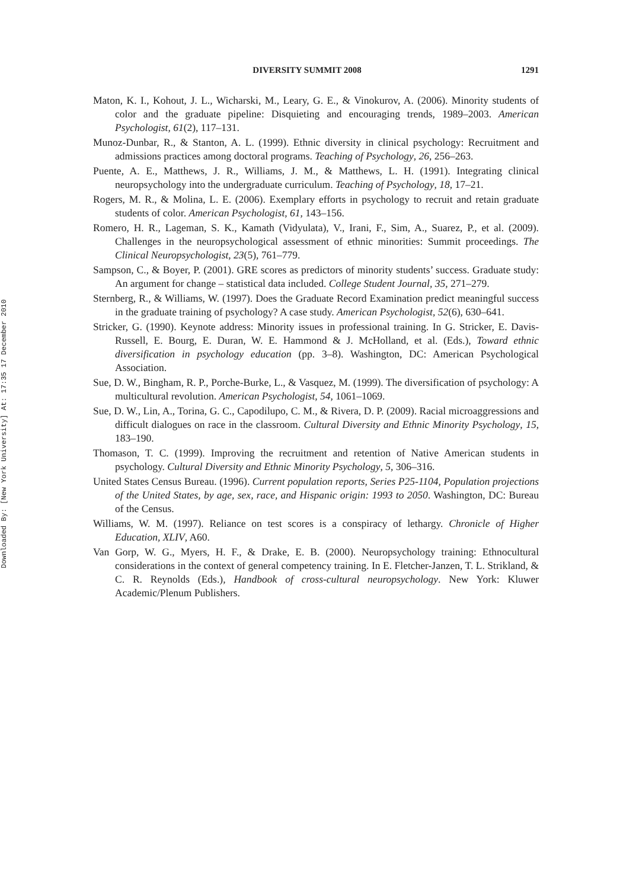Downloaded By: [New York University] At: 17:35 17 December 2010
DIVERSITY SUMMIT 2008 1291
Maton, K. I., Kohout, J. L., Wicharski, M., Leary, G. E., & Vinokurov, A. (2006). Minority students of color and the graduate pipeline: Disquieting and encouraging trends, 1989–2003. American Psychologist, 61(2), 117–131.
Munoz-Dunbar, R., & Stanton, A. L. (1999). Ethnic diversity in clinical psychology: Recruitment and admissions practices among doctoral programs. Teaching of Psychology, 26, 256–263.
Puente, A. E., Matthews, J. R., Williams, J. M., & Matthews, L. H. (1991). Integrating clinical neuropsychology into the undergraduate curriculum. Teaching of Psychology, 18, 17–21.
Rogers, M. R., & Molina, L. E. (2006). Exemplary efforts in psychology to recruit and retain graduate students of color. American Psychologist, 61, 143–156.
Romero, H. R., Lageman, S. K., Kamath (Vidyulata), V., Irani, F., Sim, A., Suarez, P., et al. (2009). Challenges in the neuropsychological assessment of ethnic minorities: Summit proceedings. The Clinical Neuropsychologist, 23(5), 761–779.
Sampson, C., & Boyer, P. (2001). GRE scores as predictors of minority students’ success. Graduate study: An argument for change – statistical data included. College Student Journal, 35, 271–279.
Sternberg, R., & Williams, W. (1997). Does the Graduate Record Examination predict meaningful success in the graduate training of psychology? A case study. American Psychologist, 52(6), 630–641.
Stricker, G. (1990). Keynote address: Minority issues in professional training. In G. Stricker, E. Davis-Russell, E. Bourg, E. Duran, W. E. Hammond & J. McHolland, et al. (Eds.), Toward ethnic diversification in psychology education (pp. 3–8). Washington, DC: American Psychological Association.
Sue, D. W., Bingham, R. P., Porche-Burke, L., & Vasquez, M. (1999). The diversification of psychology: A multicultural revolution. American Psychologist, 54, 1061–1069.
Sue, D. W., Lin, A., Torina, G. C., Capodilupo, C. M., & Rivera, D. P. (2009). Racial microaggressions and difficult dialogues on race in the classroom. Cultural Diversity and Ethnic Minority Psychology, 15, 183–190.
Thomason, T. C. (1999). Improving the recruitment and retention of Native American students in psychology. Cultural Diversity and Ethnic Minority Psychology, 5, 306–316.
United States Census Bureau. (1996). Current population reports, Series P25-1104, Population projections of the United States, by age, sex, race, and Hispanic origin: 1993 to 2050. Washington, DC: Bureau of the Census.
Williams, W. M. (1997). Reliance on test scores is a conspiracy of lethargy. Chronicle of Higher Education, XLIV, A60.
Van Gorp, W. G., Myers, H. F., & Drake, E. B. (2000). Neuropsychology training: Ethnocultural considerations in the context of general competency training. In E. Fletcher-Janzen, T. L. Strikland, & C. R. Reynolds (Eds.), Handbook of cross-cultural neuropsychology. New York: Kluwer Academic/Plenum Publishers.